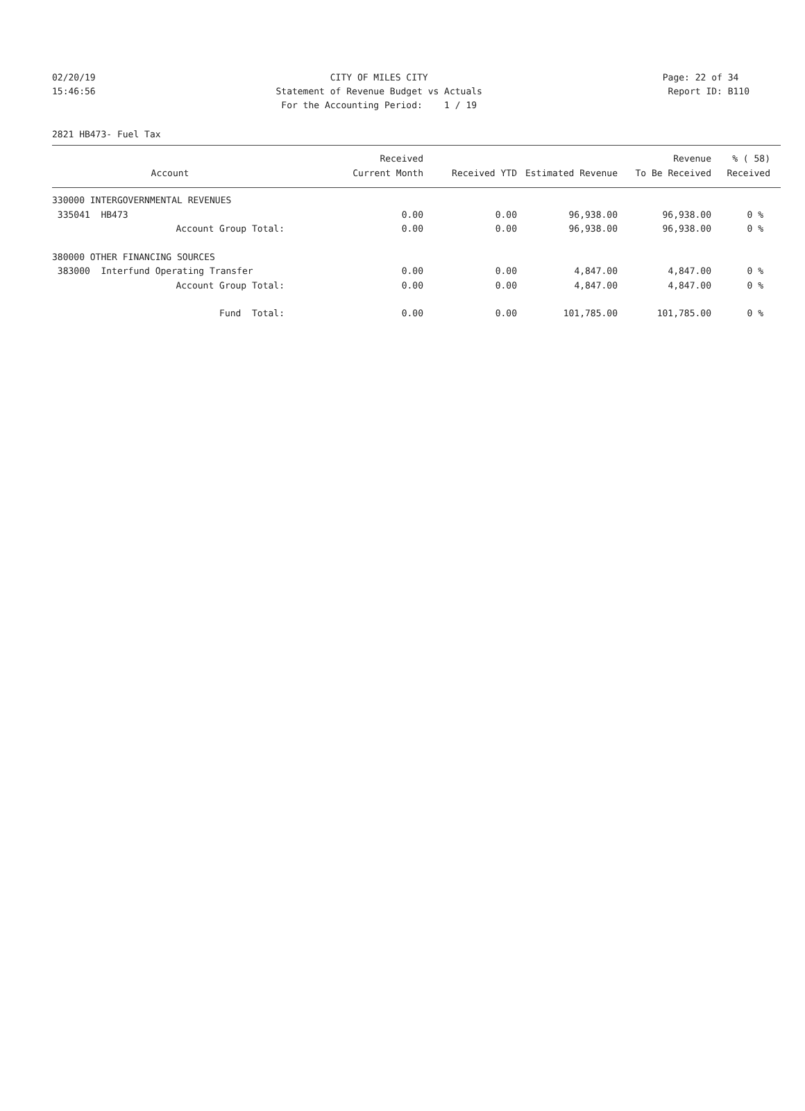02/20/19
15:46:56
CITY OF MILES CITY
Statement of Revenue Budget vs Actuals
For the Accounting Period: 1 / 19
Page: 22 of 34
Report ID: B110
2821 HB473- Fuel Tax
| Account | Received Current Month | Received YTD | Estimated Revenue | Revenue To Be Received | % ( 58) Received |
| --- | --- | --- | --- | --- | --- |
| 330000 INTERGOVERNMENTAL REVENUES | | | | | |
| 335041 HB473 | 0.00 | 0.00 | 96,938.00 | 96,938.00 | 0 % |
| Account Group Total: | 0.00 | 0.00 | 96,938.00 | 96,938.00 | 0 % |
| 380000 OTHER FINANCING SOURCES | | | | | |
| 383000 Interfund Operating Transfer | 0.00 | 0.00 | 4,847.00 | 4,847.00 | 0 % |
| Account Group Total: | 0.00 | 0.00 | 4,847.00 | 4,847.00 | 0 % |
| Fund Total: | 0.00 | 0.00 | 101,785.00 | 101,785.00 | 0 % |